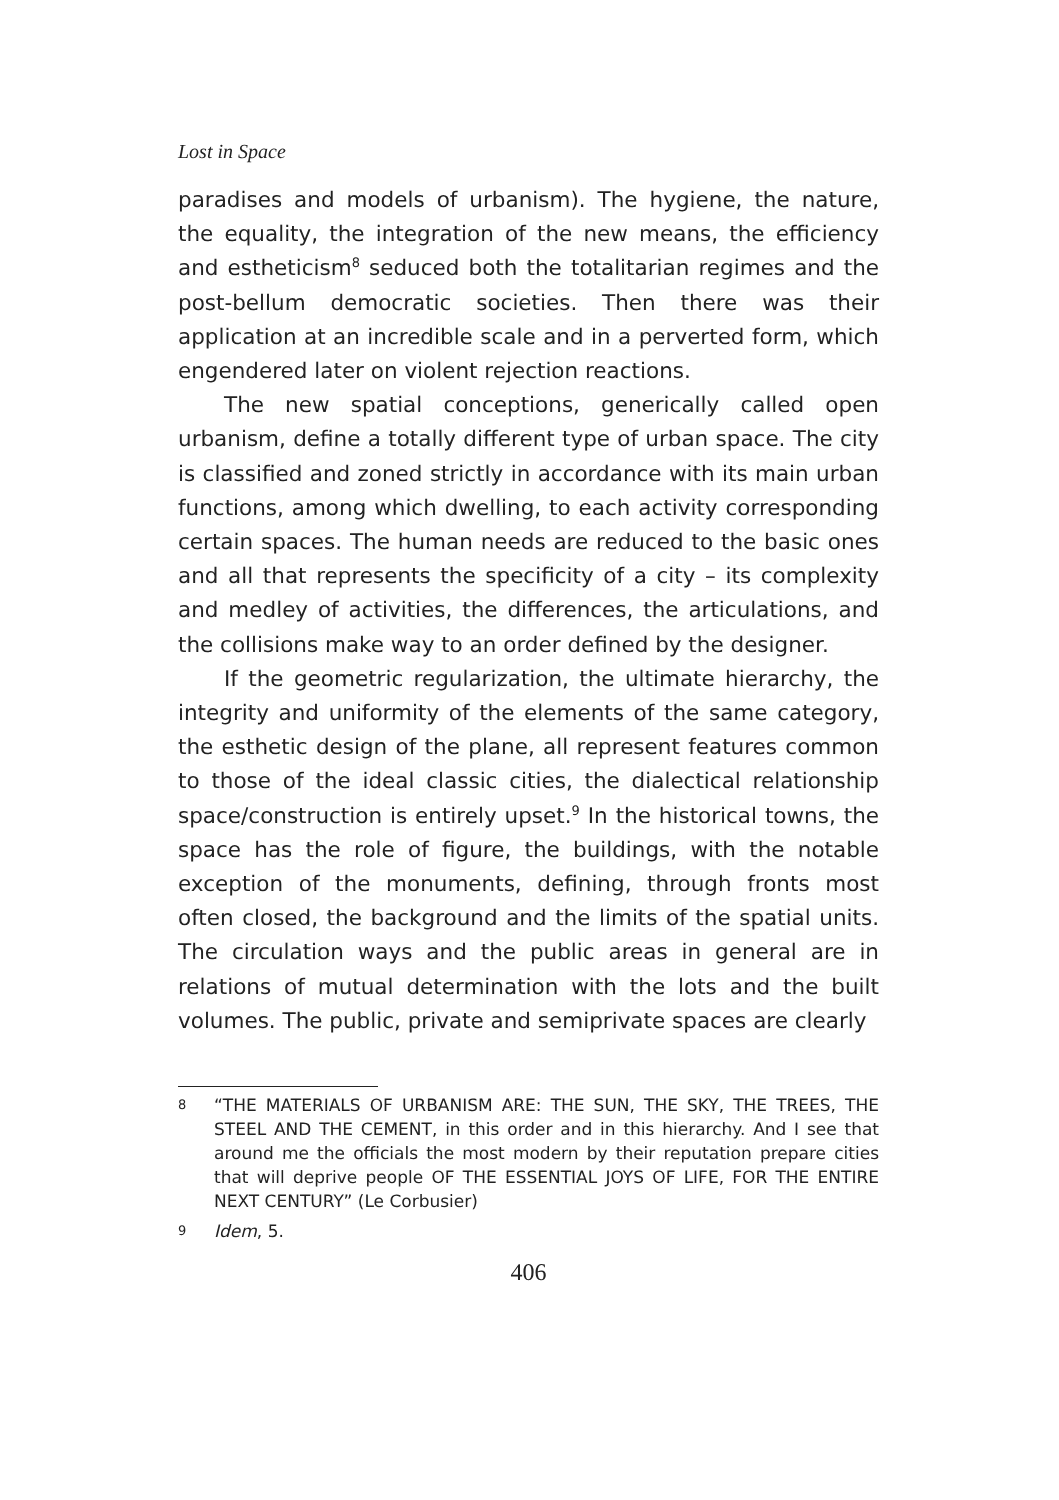Lost in Space
paradises and models of urbanism). The hygiene, the nature, the equality, the integration of the new means, the efficiency and estheticism<sup>8</sup> seduced both the totalitarian regimes and the post-bellum democratic societies. Then there was their application at an incredible scale and in a perverted form, which engendered later on violent rejection reactions.
The new spatial conceptions, generically called open urbanism, define a totally different type of urban space. The city is classified and zoned strictly in accordance with its main urban functions, among which dwelling, to each activity corresponding certain spaces. The human needs are reduced to the basic ones and all that represents the specificity of a city – its complexity and medley of activities, the differences, the articulations, and the collisions make way to an order defined by the designer.
If the geometric regularization, the ultimate hierarchy, the integrity and uniformity of the elements of the same category, the esthetic design of the plane, all represent features common to those of the ideal classic cities, the dialectical relationship space/construction is entirely upset.<sup>9</sup> In the historical towns, the space has the role of figure, the buildings, with the notable exception of the monuments, defining, through fronts most often closed, the background and the limits of the spatial units. The circulation ways and the public areas in general are in relations of mutual determination with the lots and the built volumes. The public, private and semiprivate spaces are clearly
8
“THE MATERIALS OF URBANISM ARE: THE SUN, THE SKY, THE TREES, THE STEEL AND THE CEMENT, in this order and in this hierarchy. And I see that around me the officials the most modern by their reputation prepare cities that will deprive people OF THE ESSENTIAL JOYS OF LIFE, FOR THE ENTIRE NEXT CENTURY” (Le Corbusier)
9
Idem, 5.
406